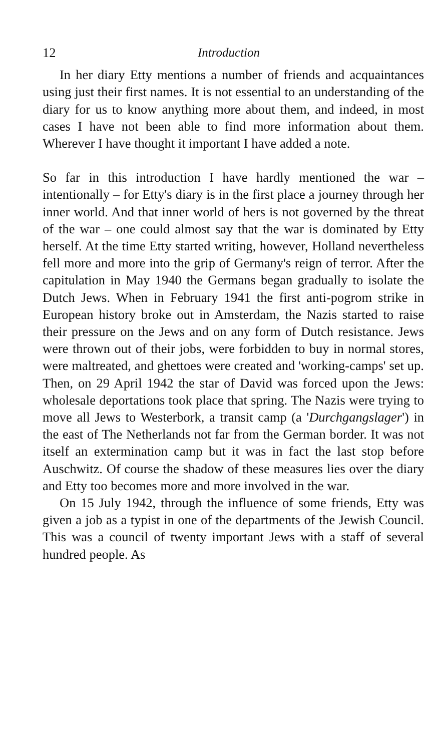12 Introduction
In her diary Etty mentions a number of friends and acquaintances using just their first names. It is not essential to an understanding of the diary for us to know anything more about them, and indeed, in most cases I have not been able to find more information about them. Wherever I have thought it important I have added a note.
So far in this introduction I have hardly mentioned the war – intentionally – for Etty's diary is in the first place a journey through her inner world. And that inner world of hers is not governed by the threat of the war – one could almost say that the war is dominated by Etty herself. At the time Etty started writing, however, Holland nevertheless fell more and more into the grip of Germany's reign of terror. After the capitulation in May 1940 the Germans began gradually to isolate the Dutch Jews. When in February 1941 the first anti-pogrom strike in European history broke out in Amsterdam, the Nazis started to raise their pressure on the Jews and on any form of Dutch resistance. Jews were thrown out of their jobs, were forbidden to buy in normal stores, were maltreated, and ghettoes were created and 'working-camps' set up. Then, on 29 April 1942 the star of David was forced upon the Jews: wholesale deportations took place that spring. The Nazis were trying to move all Jews to Westerbork, a transit camp (a 'Durchgangslager') in the east of The Netherlands not far from the German border. It was not itself an extermination camp but it was in fact the last stop before Auschwitz. Of course the shadow of these measures lies over the diary and Etty too becomes more and more involved in the war.
On 15 July 1942, through the influence of some friends, Etty was given a job as a typist in one of the departments of the Jewish Council. This was a council of twenty important Jews with a staff of several hundred people. As